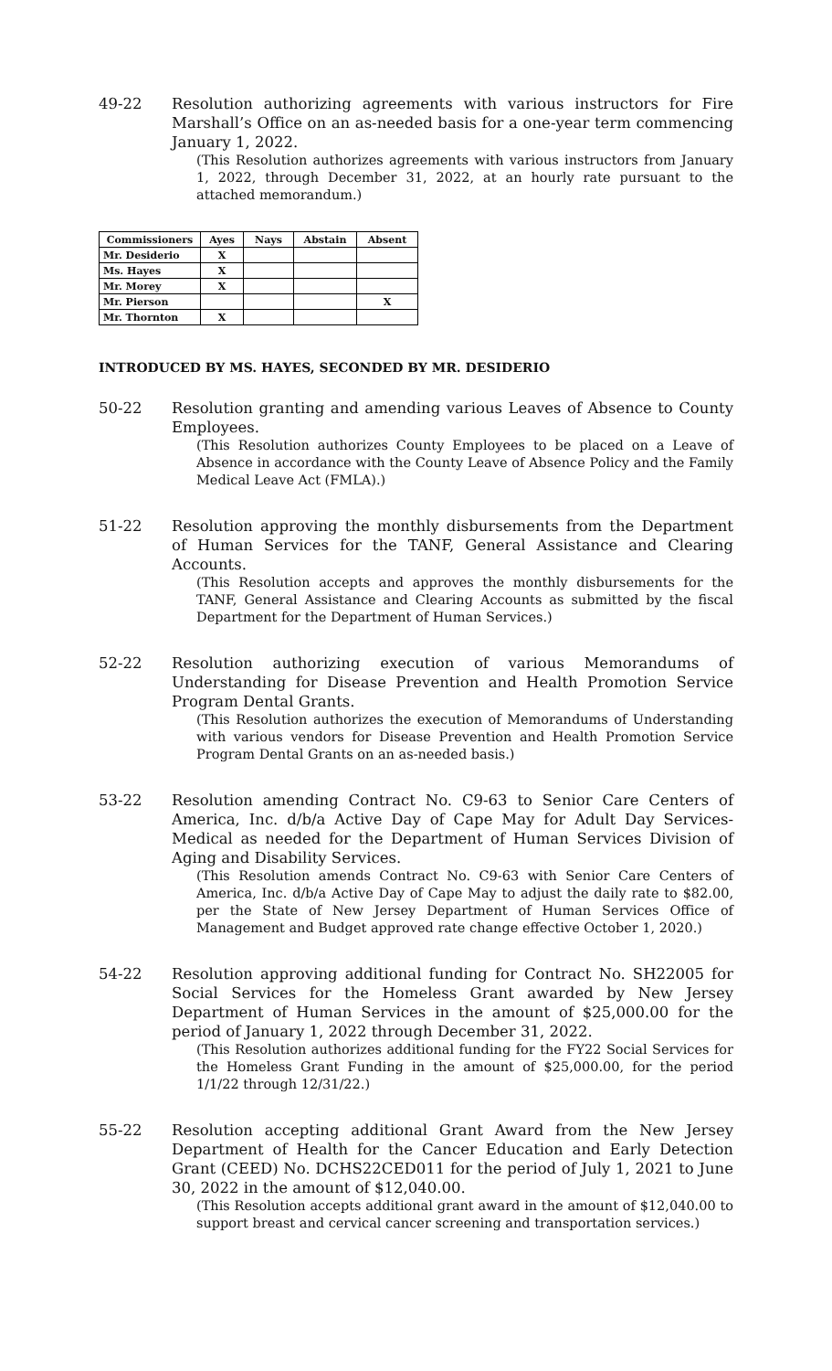49-22 Resolution authorizing agreements with various instructors for Fire Marshall’s Office on an as-needed basis for a one-year term commencing January 1, 2022.
(This Resolution authorizes agreements with various instructors from January 1, 2022, through December 31, 2022, at an hourly rate pursuant to the attached memorandum.)
| Commissioners | Ayes | Nays | Abstain | Absent |
| --- | --- | --- | --- | --- |
| Mr. Desiderio | X | | | |
| Ms. Hayes | X | | | |
| Mr. Morey | X | | | |
| Mr. Pierson | | | | X |
| Mr. Thornton | X | | | |
INTRODUCED BY MS. HAYES, SECONDED BY MR. DESIDERIO
50-22 Resolution granting and amending various Leaves of Absence to County Employees.
(This Resolution authorizes County Employees to be placed on a Leave of Absence in accordance with the County Leave of Absence Policy and the Family Medical Leave Act (FMLA).)
51-22 Resolution approving the monthly disbursements from the Department of Human Services for the TANF, General Assistance and Clearing Accounts.
(This Resolution accepts and approves the monthly disbursements for the TANF, General Assistance and Clearing Accounts as submitted by the fiscal Department for the Department of Human Services.)
52-22 Resolution authorizing execution of various Memorandums of Understanding for Disease Prevention and Health Promotion Service Program Dental Grants.
(This Resolution authorizes the execution of Memorandums of Understanding with various vendors for Disease Prevention and Health Promotion Service Program Dental Grants on an as-needed basis.)
53-22 Resolution amending Contract No. C9-63 to Senior Care Centers of America, Inc. d/b/a Active Day of Cape May for Adult Day Services-Medical as needed for the Department of Human Services Division of Aging and Disability Services.
(This Resolution amends Contract No. C9-63 with Senior Care Centers of America, Inc. d/b/a Active Day of Cape May to adjust the daily rate to $82.00, per the State of New Jersey Department of Human Services Office of Management and Budget approved rate change effective October 1, 2020.)
54-22 Resolution approving additional funding for Contract No. SH22005 for Social Services for the Homeless Grant awarded by New Jersey Department of Human Services in the amount of $25,000.00 for the period of January 1, 2022 through December 31, 2022.
(This Resolution authorizes additional funding for the FY22 Social Services for the Homeless Grant Funding in the amount of $25,000.00, for the period 1/1/22 through 12/31/22.)
55-22 Resolution accepting additional Grant Award from the New Jersey Department of Health for the Cancer Education and Early Detection Grant (CEED) No. DCHS22CED011 for the period of July 1, 2021 to June 30, 2022 in the amount of $12,040.00.
(This Resolution accepts additional grant award in the amount of $12,040.00 to support breast and cervical cancer screening and transportation services.)